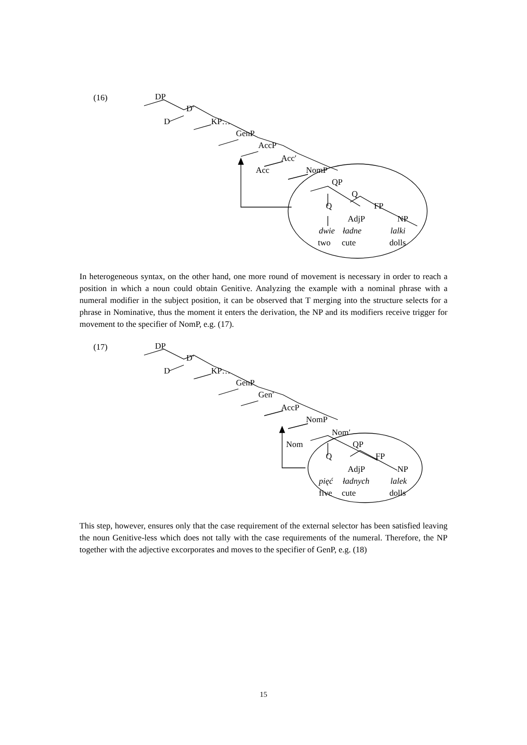(16) DP
D′
D KP…
GenP
AccP
Acc′
Acc NomP
QP
Q
Q FP
AdjP NP
dwie ładne lalki
two cute dolls
In heterogeneous syntax, on the other hand, one more round of movement is necessary in order to reach a position in which a noun could obtain Genitive. Analyzing the example with a nominal phrase with a numeral modifier in the subject position, it can be observed that T merging into the structure selects for a phrase in Nominative, thus the moment it enters the derivation, the NP and its modifiers receive trigger for movement to the specifier of NomP, e.g. (17).
(17) DP
D′
D KP…
GenP
Gen′
AccP
NomP
Nom′
Nom QP
Q FP
AdjP NP
pięć ładnych lalek
five cute dolls
This step, however, ensures only that the case requirement of the external selector has been satisfied leaving the noun Genitive-less which does not tally with the case requirements of the numeral. Therefore, the NP together with the adjective excorporates and moves to the specifier of GenP, e.g. (18)
15